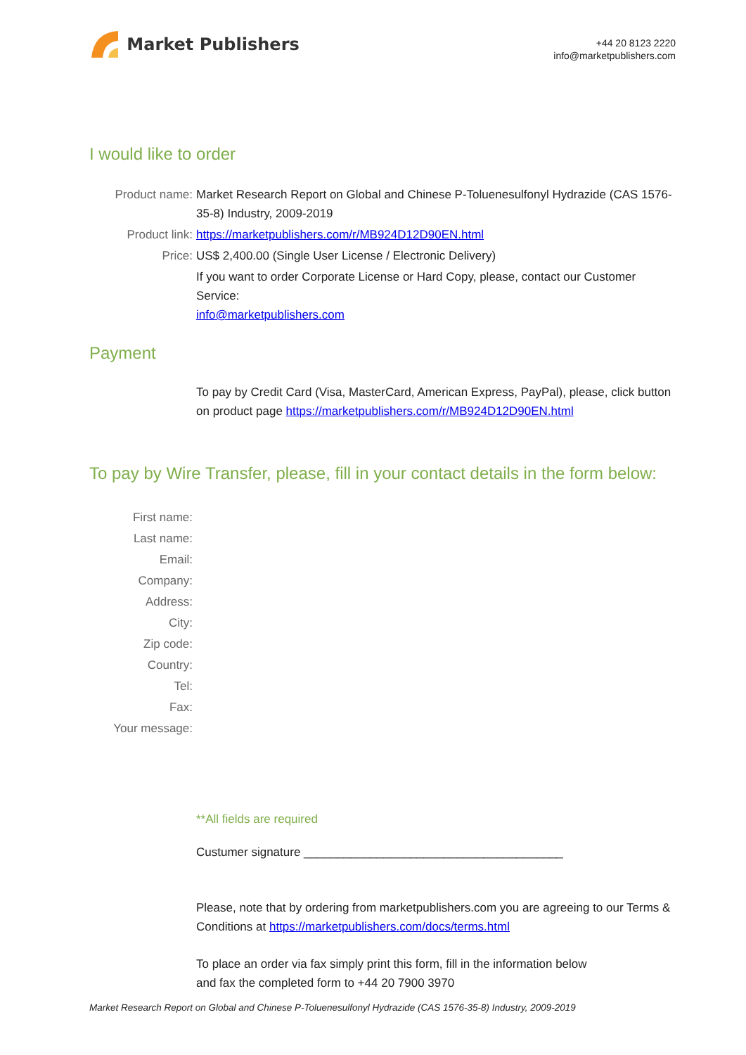Market Publishers
+44 20 8123 2220
info@marketpublishers.com
I would like to order
Product name: Market Research Report on Global and Chinese P-Toluenesulfonyl Hydrazide (CAS 1576-35-8) Industry, 2009-2019
Product link: https://marketpublishers.com/r/MB924D12D90EN.html
Price: US$ 2,400.00 (Single User License / Electronic Delivery)
If you want to order Corporate License or Hard Copy, please, contact our Customer Service:
info@marketpublishers.com
Payment
To pay by Credit Card (Visa, MasterCard, American Express, PayPal), please, click button on product page https://marketpublishers.com/r/MB924D12D90EN.html
To pay by Wire Transfer, please, fill in your contact details in the form below:
First name:
Last name:
Email:
Company:
Address:
City:
Zip code:
Country:
Tel:
Fax:
Your message:
**All fields are required
Custumer signature _______________________________________
Please, note that by ordering from marketpublishers.com you are agreeing to our Terms & Conditions at https://marketpublishers.com/docs/terms.html
To place an order via fax simply print this form, fill in the information below
and fax the completed form to +44 20 7900 3970
Market Research Report on Global and Chinese P-Toluenesulfonyl Hydrazide (CAS 1576-35-8) Industry, 2009-2019